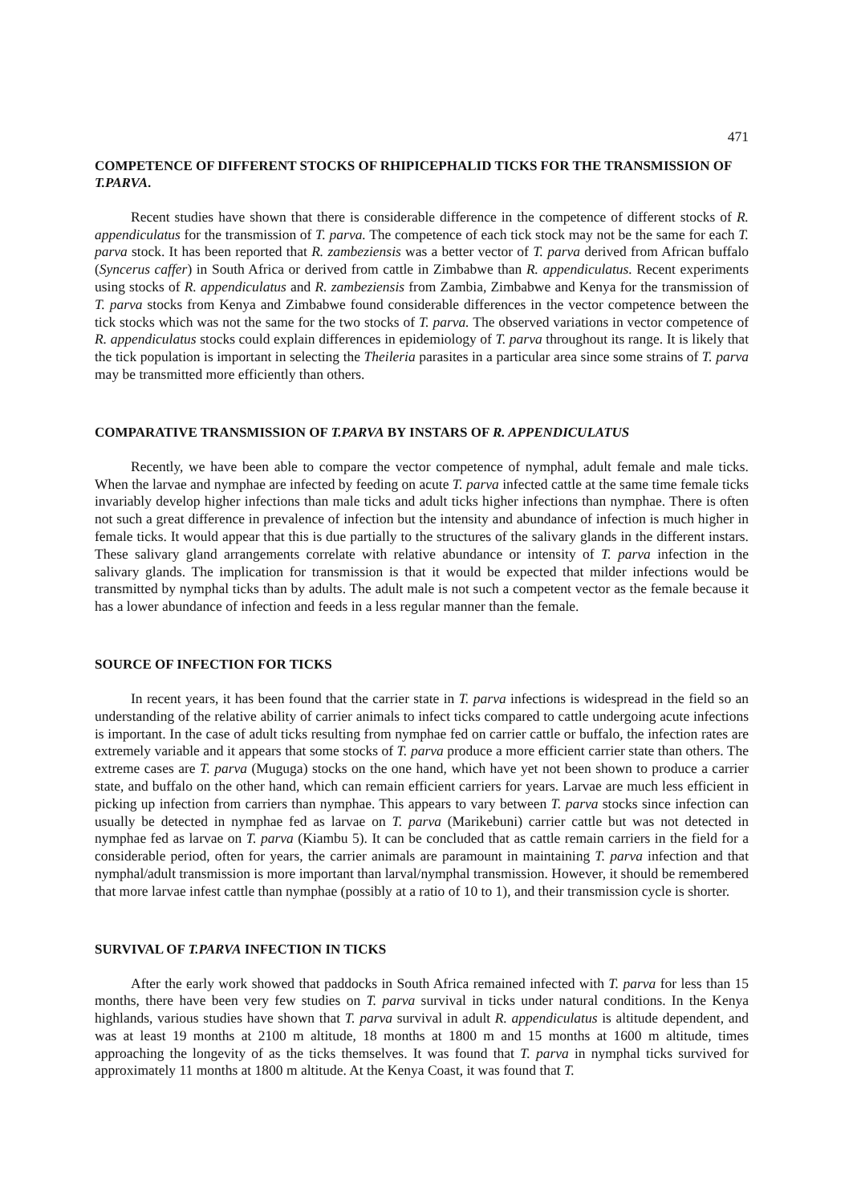471
COMPETENCE OF DIFFERENT STOCKS OF RHIPICEPHALID TICKS FOR THE TRANSMISSION OF T.PARVA.
Recent studies have shown that there is considerable difference in the competence of different stocks of R. appendiculatus for the transmission of T. parva. The competence of each tick stock may not be the same for each T. parva stock. It has been reported that R. zambeziensis was a better vector of T. parva derived from African buffalo (Syncerus caffer) in South Africa or derived from cattle in Zimbabwe than R. appendiculatus. Recent experiments using stocks of R. appendiculatus and R. zambeziensis from Zambia, Zimbabwe and Kenya for the transmission of T. parva stocks from Kenya and Zimbabwe found considerable differences in the vector competence between the tick stocks which was not the same for the two stocks of T. parva. The observed variations in vector competence of R. appendiculatus stocks could explain differences in epidemiology of T. parva throughout its range. It is likely that the tick population is important in selecting the Theileria parasites in a particular area since some strains of T. parva may be transmitted more efficiently than others.
COMPARATIVE TRANSMISSION OF T.PARVA BY INSTARS OF R. APPENDICULATUS
Recently, we have been able to compare the vector competence of nymphal, adult female and male ticks. When the larvae and nymphae are infected by feeding on acute T. parva infected cattle at the same time female ticks invariably develop higher infections than male ticks and adult ticks higher infections than nymphae. There is often not such a great difference in prevalence of infection but the intensity and abundance of infection is much higher in female ticks. It would appear that this is due partially to the structures of the salivary glands in the different instars. These salivary gland arrangements correlate with relative abundance or intensity of T. parva infection in the salivary glands. The implication for transmission is that it would be expected that milder infections would be transmitted by nymphal ticks than by adults. The adult male is not such a competent vector as the female because it has a lower abundance of infection and feeds in a less regular manner than the female.
SOURCE OF INFECTION FOR TICKS
In recent years, it has been found that the carrier state in T. parva infections is widespread in the field so an understanding of the relative ability of carrier animals to infect ticks compared to cattle undergoing acute infections is important. In the case of adult ticks resulting from nymphae fed on carrier cattle or buffalo, the infection rates are extremely variable and it appears that some stocks of T. parva produce a more efficient carrier state than others. The extreme cases are T. parva (Muguga) stocks on the one hand, which have yet not been shown to produce a carrier state, and buffalo on the other hand, which can remain efficient carriers for years. Larvae are much less efficient in picking up infection from carriers than nymphae. This appears to vary between T. parva stocks since infection can usually be detected in nymphae fed as larvae on T. parva (Marikebuni) carrier cattle but was not detected in nymphae fed as larvae on T. parva (Kiambu 5). It can be concluded that as cattle remain carriers in the field for a considerable period, often for years, the carrier animals are paramount in maintaining T. parva infection and that nymphal/adult transmission is more important than larval/nymphal transmission. However, it should be remembered that more larvae infest cattle than nymphae (possibly at a ratio of 10 to 1), and their transmission cycle is shorter.
SURVIVAL OF T.PARVA INFECTION IN TICKS
After the early work showed that paddocks in South Africa remained infected with T. parva for less than 15 months, there have been very few studies on T. parva survival in ticks under natural conditions. In the Kenya highlands, various studies have shown that T. parva survival in adult R. appendiculatus is altitude dependent, and was at least 19 months at 2100 m altitude, 18 months at 1800 m and 15 months at 1600 m altitude, times approaching the longevity of as the ticks themselves. It was found that T. parva in nymphal ticks survived for approximately 11 months at 1800 m altitude. At the Kenya Coast, it was found that T.